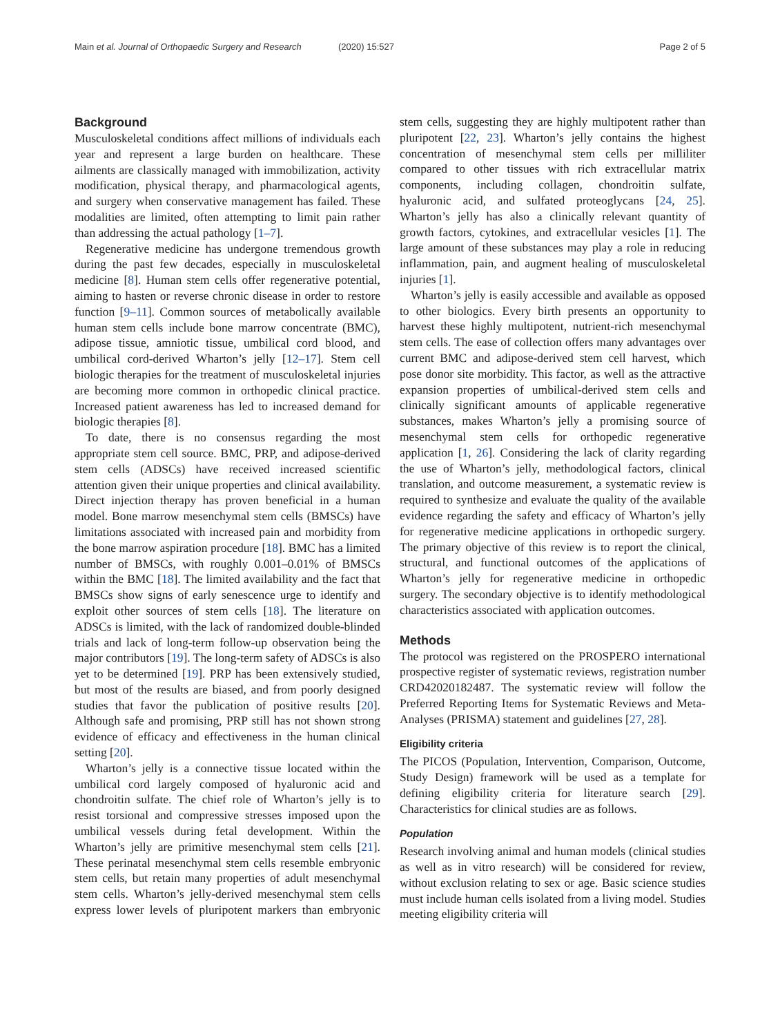Main et al. Journal of Orthopaedic Surgery and Research (2020) 15:527 Page 2 of 5
Background
Musculoskeletal conditions affect millions of individuals each year and represent a large burden on healthcare. These ailments are classically managed with immobilization, activity modification, physical therapy, and pharmacological agents, and surgery when conservative management has failed. These modalities are limited, often attempting to limit pain rather than addressing the actual pathology [1–7].
Regenerative medicine has undergone tremendous growth during the past few decades, especially in musculoskeletal medicine [8]. Human stem cells offer regenerative potential, aiming to hasten or reverse chronic disease in order to restore function [9–11]. Common sources of metabolically available human stem cells include bone marrow concentrate (BMC), adipose tissue, amniotic tissue, umbilical cord blood, and umbilical cord-derived Wharton’s jelly [12–17]. Stem cell biologic therapies for the treatment of musculoskeletal injuries are becoming more common in orthopedic clinical practice. Increased patient awareness has led to increased demand for biologic therapies [8].
To date, there is no consensus regarding the most appropriate stem cell source. BMC, PRP, and adipose-derived stem cells (ADSCs) have received increased scientific attention given their unique properties and clinical availability. Direct injection therapy has proven beneficial in a human model. Bone marrow mesenchymal stem cells (BMSCs) have limitations associated with increased pain and morbidity from the bone marrow aspiration procedure [18]. BMC has a limited number of BMSCs, with roughly 0.001–0.01% of BMSCs within the BMC [18]. The limited availability and the fact that BMSCs show signs of early senescence urge to identify and exploit other sources of stem cells [18]. The literature on ADSCs is limited, with the lack of randomized double-blinded trials and lack of long-term follow-up observation being the major contributors [19]. The long-term safety of ADSCs is also yet to be determined [19]. PRP has been extensively studied, but most of the results are biased, and from poorly designed studies that favor the publication of positive results [20]. Although safe and promising, PRP still has not shown strong evidence of efficacy and effectiveness in the human clinical setting [20].
Wharton’s jelly is a connective tissue located within the umbilical cord largely composed of hyaluronic acid and chondroitin sulfate. The chief role of Wharton’s jelly is to resist torsional and compressive stresses imposed upon the umbilical vessels during fetal development. Within the Wharton’s jelly are primitive mesenchymal stem cells [21]. These perinatal mesenchymal stem cells resemble embryonic stem cells, but retain many properties of adult mesenchymal stem cells. Wharton’s jelly-derived mesenchymal stem cells express lower levels of pluripotent markers than embryonic stem cells, suggesting they are highly multipotent rather than pluripotent [22, 23]. Wharton’s jelly contains the highest concentration of mesenchymal stem cells per milliliter compared to other tissues with rich extracellular matrix components, including collagen, chondroitin sulfate, hyaluronic acid, and sulfated proteoglycans [24, 25]. Wharton’s jelly has also a clinically relevant quantity of growth factors, cytokines, and extracellular vesicles [1]. The large amount of these substances may play a role in reducing inflammation, pain, and augment healing of musculoskeletal injuries [1].
Wharton’s jelly is easily accessible and available as opposed to other biologics. Every birth presents an opportunity to harvest these highly multipotent, nutrient-rich mesenchymal stem cells. The ease of collection offers many advantages over current BMC and adipose-derived stem cell harvest, which pose donor site morbidity. This factor, as well as the attractive expansion properties of umbilical-derived stem cells and clinically significant amounts of applicable regenerative substances, makes Wharton’s jelly a promising source of mesenchymal stem cells for orthopedic regenerative application [1, 26]. Considering the lack of clarity regarding the use of Wharton’s jelly, methodological factors, clinical translation, and outcome measurement, a systematic review is required to synthesize and evaluate the quality of the available evidence regarding the safety and efficacy of Wharton’s jelly for regenerative medicine applications in orthopedic surgery. The primary objective of this review is to report the clinical, structural, and functional outcomes of the applications of Wharton’s jelly for regenerative medicine in orthopedic surgery. The secondary objective is to identify methodological characteristics associated with application outcomes.
Methods
The protocol was registered on the PROSPERO international prospective register of systematic reviews, registration number CRD42020182487. The systematic review will follow the Preferred Reporting Items for Systematic Reviews and Meta-Analyses (PRISMA) statement and guidelines [27, 28].
Eligibility criteria
The PICOS (Population, Intervention, Comparison, Outcome, Study Design) framework will be used as a template for defining eligibility criteria for literature search [29]. Characteristics for clinical studies are as follows.
Population
Research involving animal and human models (clinical studies as well as in vitro research) will be considered for review, without exclusion relating to sex or age. Basic science studies must include human cells isolated from a living model. Studies meeting eligibility criteria will